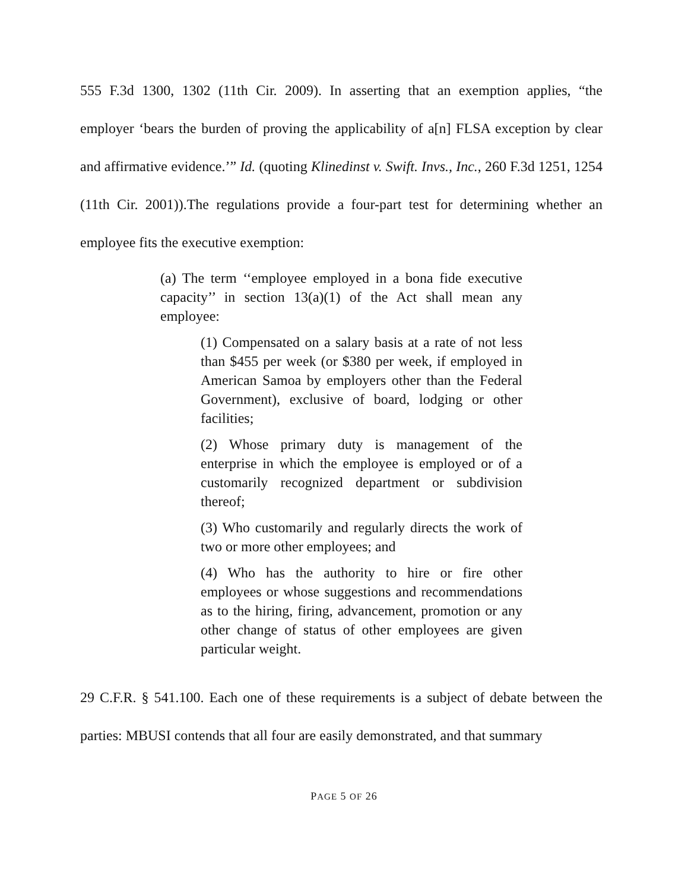555 F.3d 1300, 1302 (11th Cir. 2009). In asserting that an exemption applies, “the employer ‘bears the burden of proving the applicability of a[n] FLSA exception by clear and affirmative evidence.’” Id. (quoting Klinedinst v. Swift. Invs., Inc., 260 F.3d 1251, 1254 (11th Cir. 2001)).The regulations provide a four-part test for determining whether an employee fits the executive exemption:
(a) The term ‘‘employee employed in a bona fide executive capacity’’ in section 13(a)(1) of the Act shall mean any employee:
(1) Compensated on a salary basis at a rate of not less than $455 per week (or $380 per week, if employed in American Samoa by employers other than the Federal Government), exclusive of board, lodging or other facilities;
(2) Whose primary duty is management of the enterprise in which the employee is employed or of a customarily recognized department or subdivision thereof;
(3) Who customarily and regularly directs the work of two or more other employees; and
(4) Who has the authority to hire or fire other employees or whose suggestions and recommendations as to the hiring, firing, advancement, promotion or any other change of status of other employees are given particular weight.
29 C.F.R. § 541.100. Each one of these requirements is a subject of debate between the parties: MBUSI contends that all four are easily demonstrated, and that summary
PAGE 5 OF 26